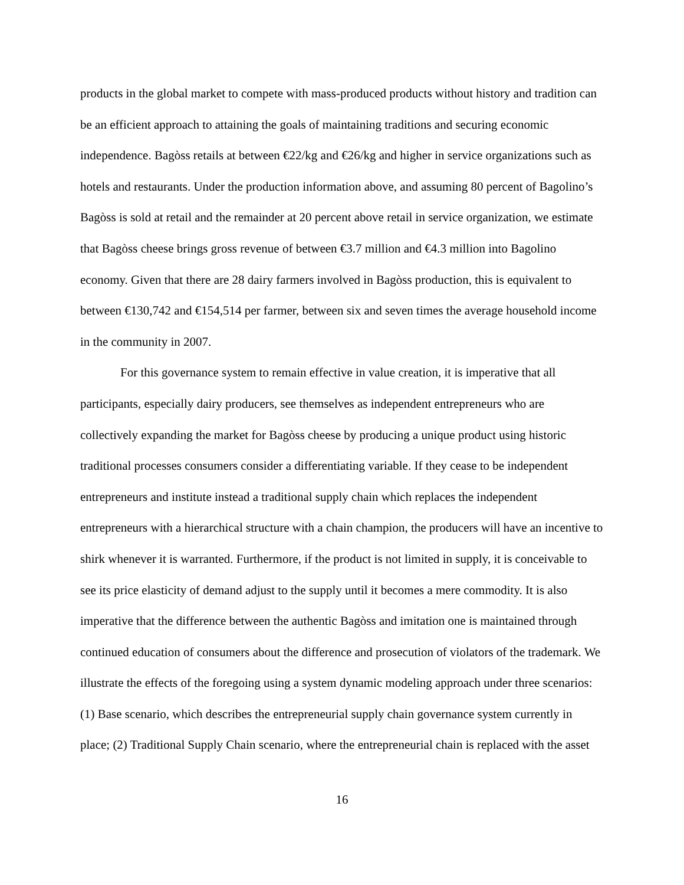products in the global market to compete with mass-produced products without history and tradition can be an efficient approach to attaining the goals of maintaining traditions and securing economic independence. Bagòss retails at between €22/kg and €26/kg and higher in service organizations such as hotels and restaurants. Under the production information above, and assuming 80 percent of Bagolino’s Bagòss is sold at retail and the remainder at 20 percent above retail in service organization, we estimate that Bagòss cheese brings gross revenue of between €3.7 million and €4.3 million into Bagolino economy. Given that there are 28 dairy farmers involved in Bagòss production, this is equivalent to between €130,742 and €154,514 per farmer, between six and seven times the average household income in the community in 2007.
For this governance system to remain effective in value creation, it is imperative that all participants, especially dairy producers, see themselves as independent entrepreneurs who are collectively expanding the market for Bagòss cheese by producing a unique product using historic traditional processes consumers consider a differentiating variable. If they cease to be independent entrepreneurs and institute instead a traditional supply chain which replaces the independent entrepreneurs with a hierarchical structure with a chain champion, the producers will have an incentive to shirk whenever it is warranted. Furthermore, if the product is not limited in supply, it is conceivable to see its price elasticity of demand adjust to the supply until it becomes a mere commodity. It is also imperative that the difference between the authentic Bagòss and imitation one is maintained through continued education of consumers about the difference and prosecution of violators of the trademark. We illustrate the effects of the foregoing using a system dynamic modeling approach under three scenarios: (1) Base scenario, which describes the entrepreneurial supply chain governance system currently in place; (2) Traditional Supply Chain scenario, where the entrepreneurial chain is replaced with the asset
16